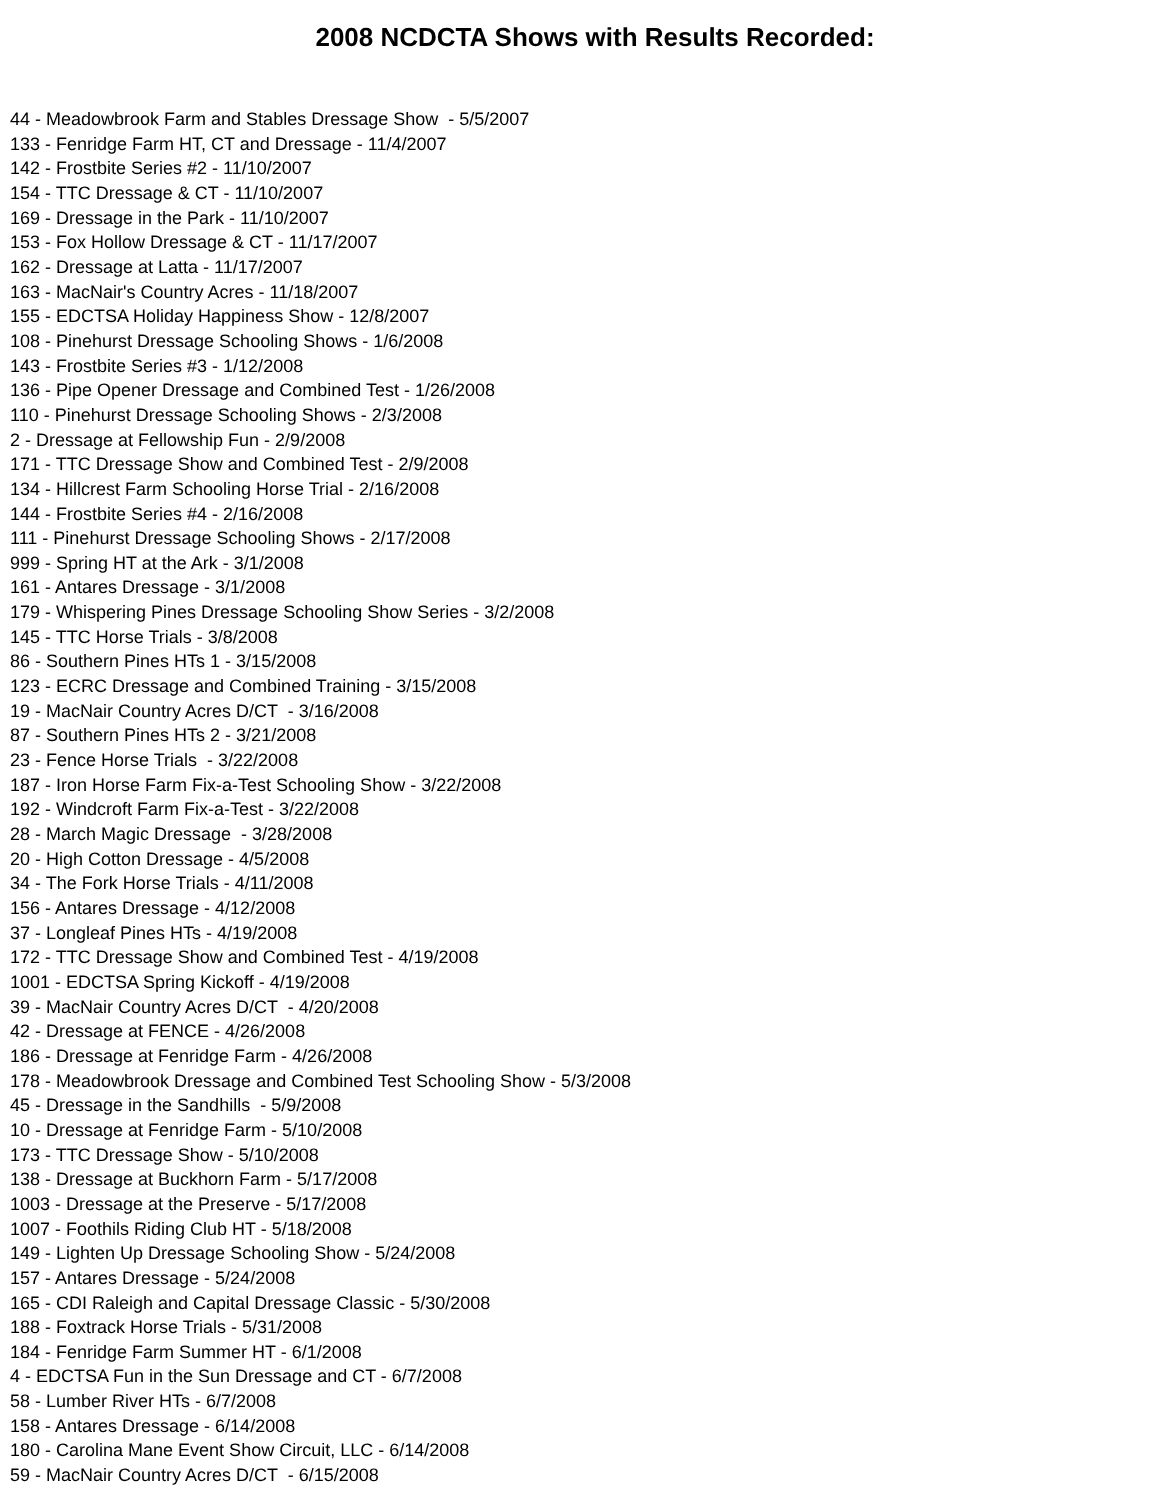2008 NCDCTA Shows with Results Recorded:
44 - Meadowbrook Farm and Stables Dressage Show - 5/5/2007
133 - Fenridge Farm HT, CT and Dressage - 11/4/2007
142 - Frostbite Series #2 - 11/10/2007
154 - TTC Dressage & CT - 11/10/2007
169 - Dressage in the Park - 11/10/2007
153 - Fox Hollow Dressage & CT - 11/17/2007
162 - Dressage at Latta - 11/17/2007
163 - MacNair's Country Acres - 11/18/2007
155 - EDCTSA Holiday Happiness Show - 12/8/2007
108 - Pinehurst Dressage Schooling Shows - 1/6/2008
143 - Frostbite Series #3 - 1/12/2008
136 - Pipe Opener Dressage and Combined Test - 1/26/2008
110 - Pinehurst Dressage Schooling Shows - 2/3/2008
2 - Dressage at Fellowship Fun - 2/9/2008
171 - TTC Dressage Show and Combined Test - 2/9/2008
134 - Hillcrest Farm Schooling Horse Trial - 2/16/2008
144 - Frostbite Series #4 - 2/16/2008
111 - Pinehurst Dressage Schooling Shows - 2/17/2008
999 - Spring HT at the Ark - 3/1/2008
161 - Antares Dressage - 3/1/2008
179 - Whispering Pines Dressage Schooling Show Series - 3/2/2008
145 - TTC Horse Trials - 3/8/2008
86 - Southern Pines HTs 1 - 3/15/2008
123 - ECRC Dressage and Combined Training - 3/15/2008
19 - MacNair Country Acres D/CT - 3/16/2008
87 - Southern Pines HTs 2 - 3/21/2008
23 - Fence Horse Trials - 3/22/2008
187 - Iron Horse Farm Fix-a-Test Schooling Show - 3/22/2008
192 - Windcroft Farm Fix-a-Test - 3/22/2008
28 - March Magic Dressage - 3/28/2008
20 - High Cotton Dressage - 4/5/2008
34 - The Fork Horse Trials - 4/11/2008
156 - Antares Dressage - 4/12/2008
37 - Longleaf Pines HTs - 4/19/2008
172 - TTC Dressage Show and Combined Test - 4/19/2008
1001 - EDCTSA Spring Kickoff - 4/19/2008
39 - MacNair Country Acres D/CT - 4/20/2008
42 - Dressage at FENCE - 4/26/2008
186 - Dressage at Fenridge Farm - 4/26/2008
178 - Meadowbrook Dressage and Combined Test Schooling Show - 5/3/2008
45 - Dressage in the Sandhills - 5/9/2008
10 - Dressage at Fenridge Farm - 5/10/2008
173 - TTC Dressage Show - 5/10/2008
138 - Dressage at Buckhorn Farm - 5/17/2008
1003 - Dressage at the Preserve - 5/17/2008
1007 - Foothils Riding Club HT - 5/18/2008
149 - Lighten Up Dressage Schooling Show - 5/24/2008
157 - Antares Dressage - 5/24/2008
165 - CDI Raleigh and Capital Dressage Classic - 5/30/2008
188 - Foxtrack Horse Trials - 5/31/2008
184 - Fenridge Farm Summer HT - 6/1/2008
4 - EDCTSA Fun in the Sun Dressage and CT - 6/7/2008
58 - Lumber River HTs - 6/7/2008
158 - Antares Dressage - 6/14/2008
180 - Carolina Mane Event Show Circuit, LLC - 6/14/2008
59 - MacNair Country Acres D/CT - 6/15/2008